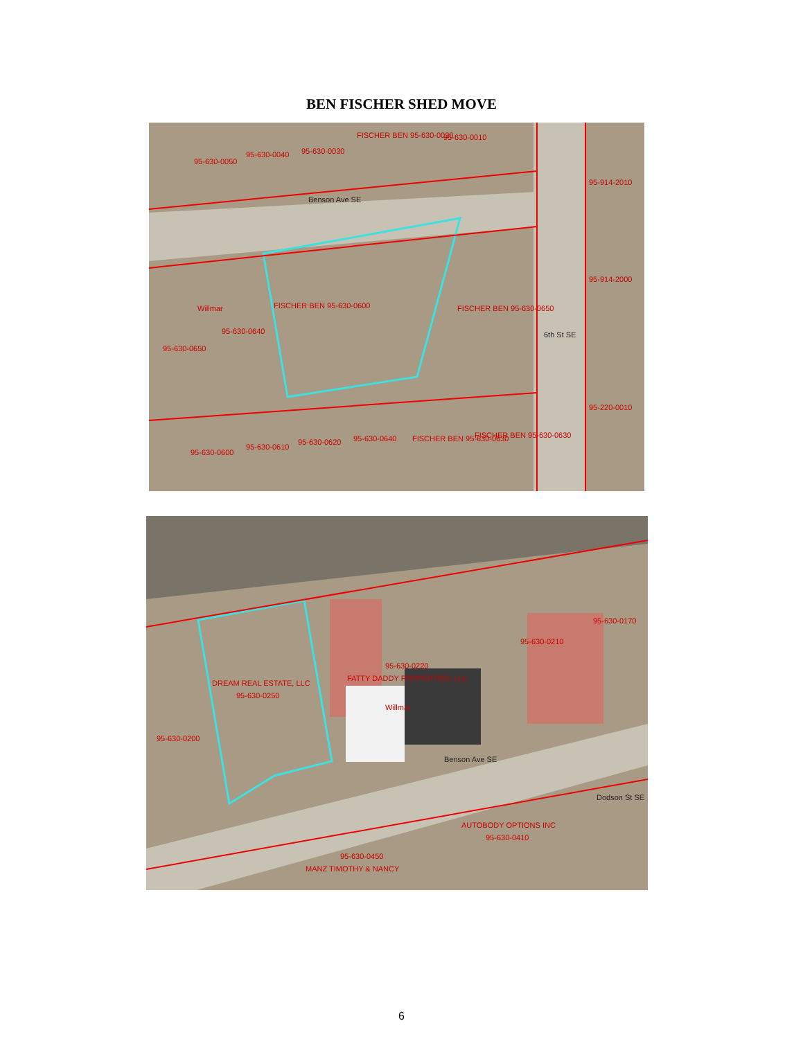BEN FISCHER SHED MOVE
FISCHER BEN 95-630-0020 95-630-0010
95-630-0050
95-630-0040 95-630-0030
95-914-2010
Benson Ave SE
95-914-2000
FISCHER BEN 95-630-0600 Willmar FISCHER BEN 95-630-0650
95-630-0640 6th St SE
95-630-0650
95-220-0010
95-630-0600
95-630-0610
95-630-0620 95-630-0640 FISCHER BEN 95-630-0630 FISCHER BEN 95-630-0630
95-630-0170
95-630-0210
95-630-0220
FATTY DADDY PROPERTIES, LLC
DREAM REAL ESTATE, LLC
95-630-0250
Willmar
95-630-0200
Benson Ave SE
Dodson St SE
AUTOBODY OPTIONS INC
95-630-0410
95-630-0450
MANZ TIMOTHY & NANCY
6